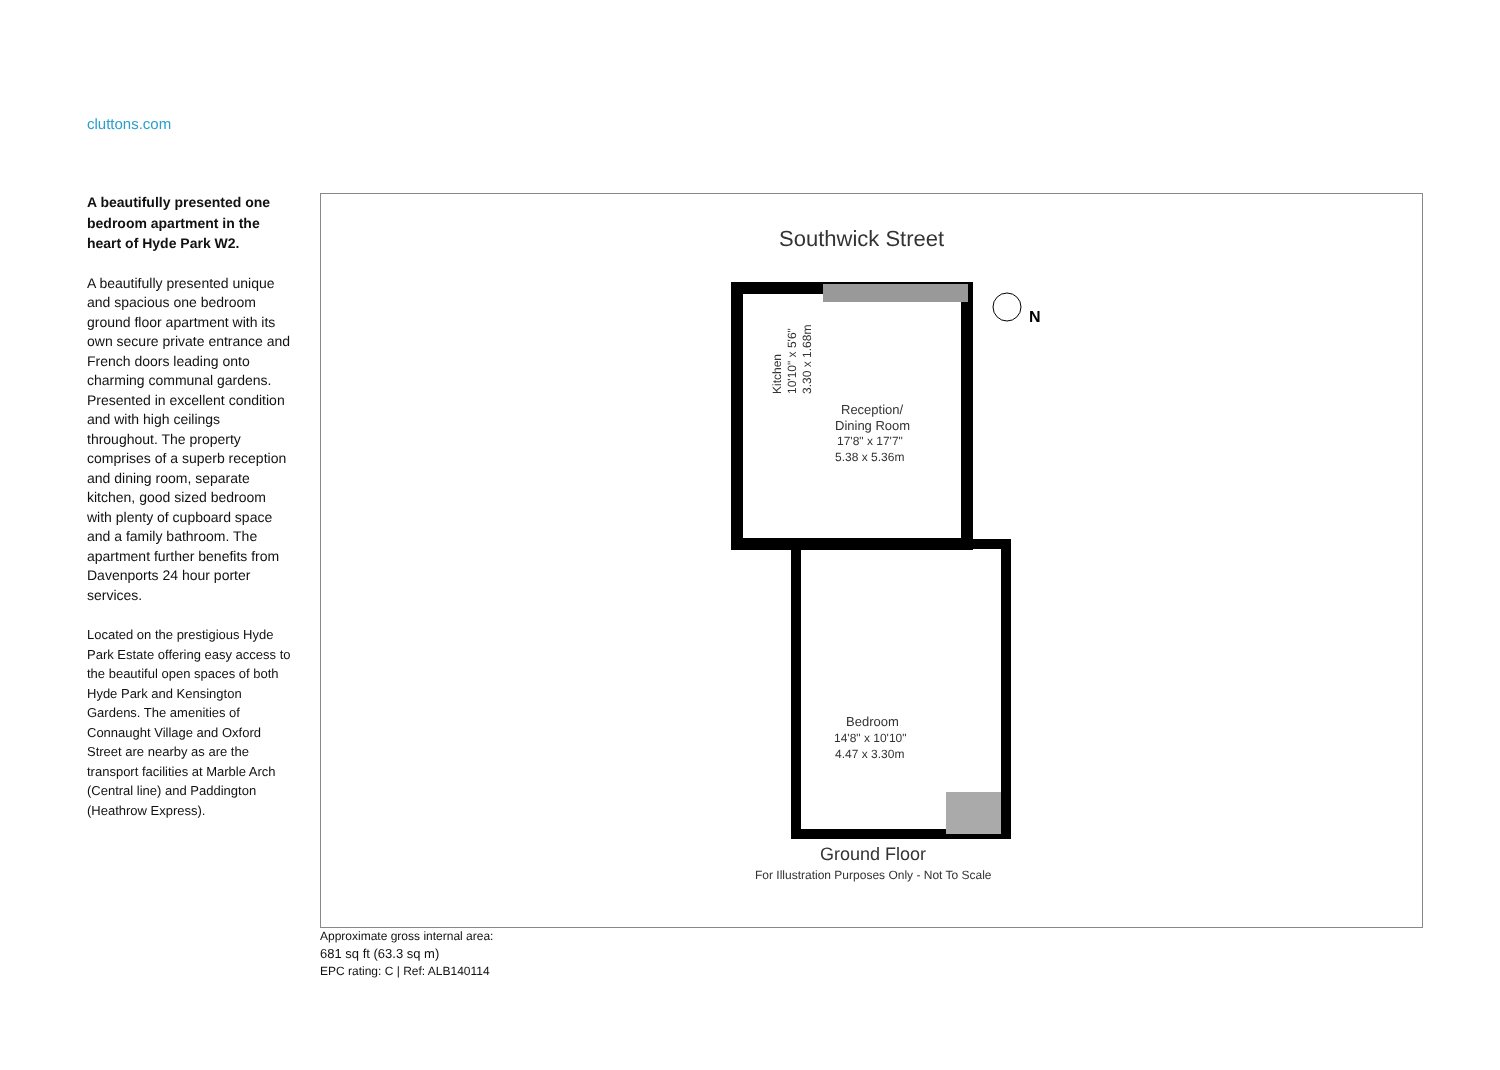cluttons.com
A beautifully presented one bedroom apartment in the heart of Hyde Park W2.
A beautifully presented unique and spacious one bedroom ground floor apartment with its own secure private entrance and French doors leading onto charming communal gardens. Presented in excellent condition and with high ceilings throughout. The property comprises of a superb reception and dining room, separate kitchen, good sized bedroom with plenty of cupboard space and a family bathroom. The apartment further benefits from Davenports 24 hour porter services.
Located on the prestigious Hyde Park Estate offering easy access to the beautiful open spaces of both Hyde Park and Kensington Gardens. The amenities of Connaught Village and Oxford Street are nearby as are the transport facilities at Marble Arch (Central line) and Paddington (Heathrow Express).
Southwick Street
N
Reception/
Dining Room
17'8" x 17'7"
5.38 x 5.36m
Kitchen
10'10" x 5'6"
3.30 x 1.68m
Bedroom
14'8" x 10'10"
4.47 x 3.30m
Ground Floor
For Illustration Purposes Only - Not To Scale
Approximate gross internal area:
681 sq ft (63.3 sq m)
EPC rating: C | Ref: ALB140114